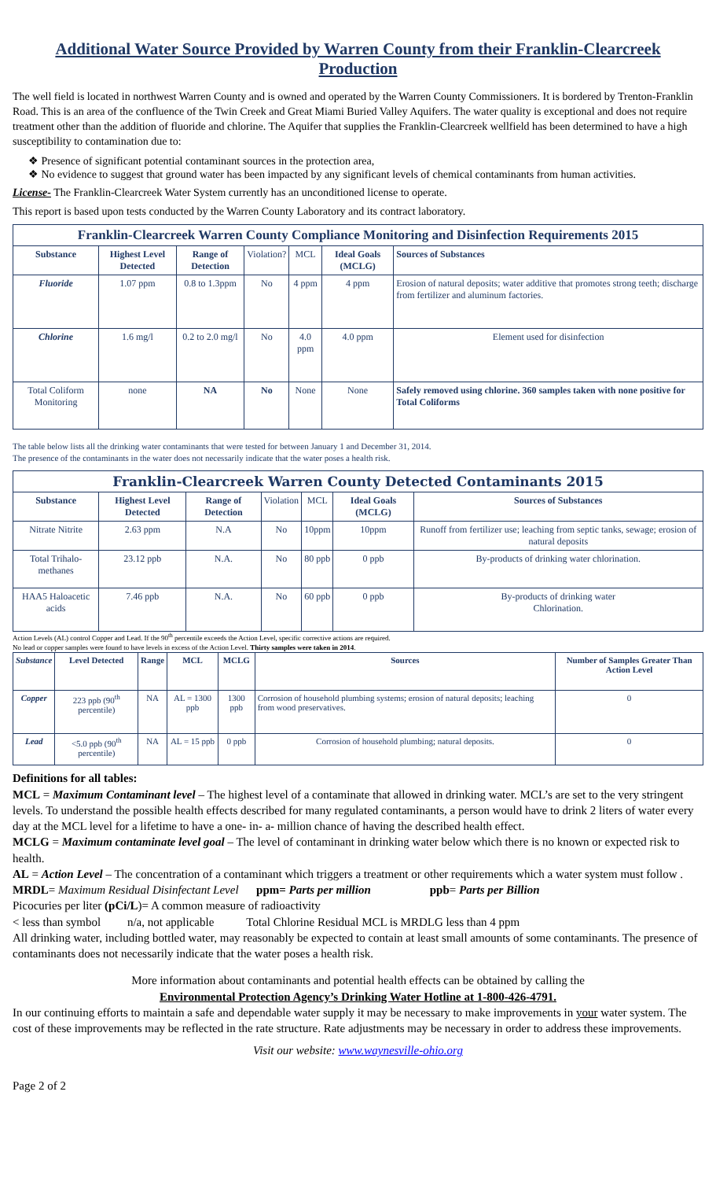Additional Water Source Provided by Warren County from their Franklin-Clearcreek Production
The well field is located in northwest Warren County and is owned and operated by the Warren County Commissioners. It is bordered by Trenton-Franklin Road. This is an area of the confluence of the Twin Creek and Great Miami Buried Valley Aquifers. The water quality is exceptional and does not require treatment other than the addition of fluoride and chlorine. The Aquifer that supplies the Franklin-Clearcreek wellfield has been determined to have a high susceptibility to contamination due to:
❖ Presence of significant potential contaminant sources in the protection area,
❖ No evidence to suggest that ground water has been impacted by any significant levels of chemical contaminants from human activities.
License- The Franklin-Clearcreek Water System currently has an unconditioned license to operate.
This report is based upon tests conducted by the Warren County Laboratory and its contract laboratory.
| Franklin-Clearcreek Warren County Compliance Monitoring and Disinfection Requirements 2015 | | | | | | |
| Substance | Highest Level Detected | Range of Detection | Violation? | MCL | Ideal Goals (MCLG) | Sources of Substances |
| Fluoride | 1.07 ppm | 0.8 to 1.3ppm | No | 4 ppm | 4 ppm | Erosion of natural deposits; water additive that promotes strong teeth; discharge from fertilizer and aluminum factories. |
| Chlorine | 1.6 mg/l | 0.2 to 2.0 mg/l | No | 4.0 ppm | 4.0 ppm | Element used for disinfection |
| Total Coliform Monitoring | none | NA | No | None | None | Safely removed using chlorine. 360 samples taken with none positive for Total Coliforms |
The table below lists all the drinking water contaminants that were tested for between January 1 and December 31, 2014.
The presence of the contaminants in the water does not necessarily indicate that the water poses a health risk.
| Franklin-Clearcreek Warren County Detected Contaminants 2015 | | | | | | |
| Substance | Highest Level Detected | Range of Detection | Violation | MCL | Ideal Goals (MCLG) | Sources of Substances |
| Nitrate Nitrite | 2.63 ppm | N.A | No | 10ppm | 10ppm | Runoff from fertilizer use; leaching from septic tanks, sewage; erosion of natural deposits |
| Total Trihalo-methanes | 23.12 ppb | N.A. | No | 80 ppb | 0 ppb | By-products of drinking water chlorination. |
| HAA5 Haloacetic acids | 7.46 ppb | N.A. | No | 60 ppb | 0 ppb | By-products of drinking water Chlorination. |
Action Levels (AL) control Copper and Lead. If the 90<sup>th</sup> percentile exceeds the Action Level, specific corrective actions are required.
No lead or copper samples were found to have levels in excess of the Action Level. Thirty samples were taken in 2014.
| Substance | Level Detected | Range | MCL | MCLG | Sources | Number of Samples Greater Than Action Level |
| --- | --- | --- | --- | --- | --- | --- |
| Copper | 223 ppb (90<sup>th</sup> percentile) | NA | AL = 1300 ppb | 1300 ppb | Corrosion of household plumbing systems; erosion of natural deposits; leaching from wood preservatives. | 0 |
| Lead | <5.0 ppb (90<sup>th</sup> percentile) | NA | AL = 15 ppb | 0 ppb | Corrosion of household plumbing; natural deposits. | 0 |
Definitions for all tables:
MCL = Maximum Contaminant level – The highest level of a contaminate that allowed in drinking water. MCL’s are set to the very stringent levels. To understand the possible health effects described for many regulated contaminants, a person would have to drink 2 liters of water every day at the MCL level for a lifetime to have a one- in- a- million chance of having the described health effect.
MCLG = Maximum contaminate level goal – The level of contaminant in drinking water below which there is no known or expected risk to health.
AL = Action Level – The concentration of a contaminant which triggers a treatment or other requirements which a water system must follow .
MRDL= Maximum Residual Disinfectant Level ppm= Parts per million ppb= Parts per Billion
Picocuries per liter (pCi/L)= A common measure of radioactivity
< less than symbol n/a, not applicable Total Chlorine Residual MCL is MRDLG less than 4 ppm
All drinking water, including bottled water, may reasonably be expected to contain at least small amounts of some contaminants. The presence of contaminants does not necessarily indicate that the water poses a health risk.
More information about contaminants and potential health effects can be obtained by calling the
Environmental Protection Agency’s Drinking Water Hotline at 1-800-426-4791.
In our continuing efforts to maintain a safe and dependable water supply it may be necessary to make improvements in your water system. The cost of these improvements may be reflected in the rate structure. Rate adjustments may be necessary in order to address these improvements.
Visit our website: www.waynesville-ohio.org
Page 2 of 2